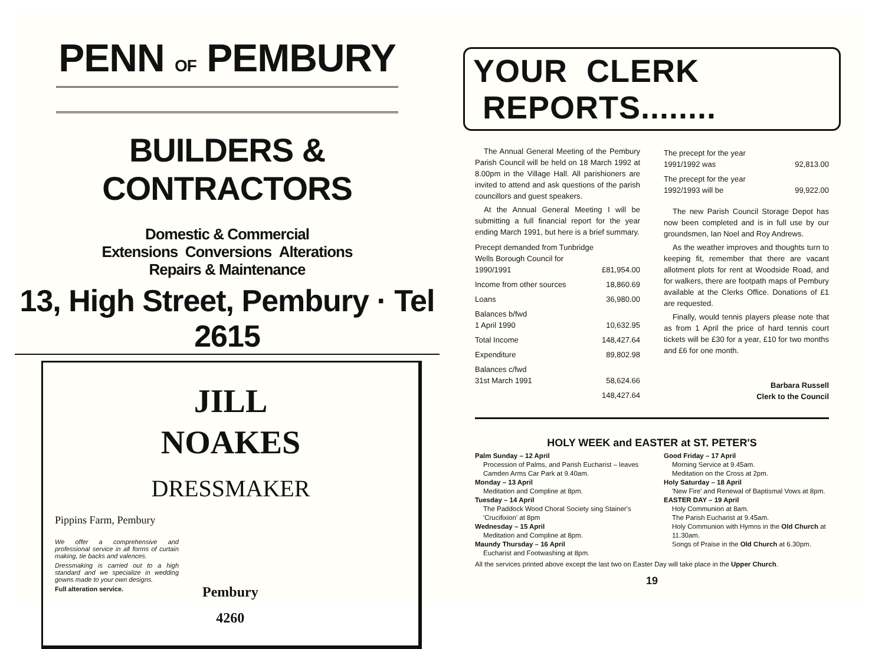PENN OF PEMBURY
BUILDERS & CONTRACTORS
Domestic & Commercial
Extensions Conversions Alterations
Repairs & Maintenance
13, High Street, Pembury · Tel 2615
JILL
NOAKES
DRESSMAKER
Pippins Farm, Pembury
We offer a comprehensive and professional service in all forms of curtain making, tie backs and valences.
Dressmaking is carried out to a high standard and we specialize in wedding gowns made to your own designs.
Full alteration service.
Pembury
4260
YOUR CLERK REPORTS........
The Annual General Meeting of the Pembury Parish Council will be held on 18 March 1992 at 8.00pm in the Village Hall. All parishioners are invited to attend and ask questions of the parish councillors and guest speakers.
At the Annual General Meeting I will be submitting a full financial report for the year ending March 1991, but here is a brief summary.
| Precept demanded from Tunbridge Wells Borough Council for 1990/1991 | £81,954.00 |
| Income from other sources | 18,860.69 |
| Loans | 36,980.00 |
| Balances b/fwd 1 April 1990 | 10,632.95 |
| Total Income | 148,427.64 |
| Expenditure | 89,802.98 |
| Balances c/fwd 31st March 1991 | 58,624.66 |
| | 148,427.64 |
| The precept for the year 1991/1992 was | 92,813.00 |
| The precept for the year 1992/1993 will be | 99,922.00 |
The new Parish Council Storage Depot has now been completed and is in full use by our groundsmen, Ian Noel and Roy Andrews.
As the weather improves and thoughts turn to keeping fit, remember that there are vacant allotment plots for rent at Woodside Road, and for walkers, there are footpath maps of Pembury available at the Clerks Office. Donations of £1 are requested.
Finally, would tennis players please note that as from 1 April the price of hard tennis court tickets will be £30 for a year, £10 for two months and £6 for one month.
Barbara Russell
Clerk to the Council
HOLY WEEK and EASTER at ST. PETER'S
Palm Sunday – 12 April
Procession of Palms, and Parish Eucharist – leaves Camden Arms Car Park at 9.40am.
Monday – 13 April
Meditation and Compline at 8pm.
Tuesday – 14 April
The Paddock Wood Choral Society sing Stainer's 'Crucifixion' at 8pm
Wednesday – 15 April
Meditation and Compline at 8pm.
Maundy Thursday – 16 April
Eucharist and Footwashing at 8pm.
Good Friday – 17 April
Morning Service at 9.45am.
Meditation on the Cross at 2pm.
Holy Saturday – 18 April
'New Fire' and Renewal of Baptismal Vows at 8pm.
EASTER DAY – 19 April
Holy Communion at 8am.
The Parish Eucharist at 9.45am.
Holy Communion with Hymns in the Old Church at 11.30am.
Songs of Praise in the Old Church at 6.30pm.
All the services printed above except the last two on Easter Day will take place in the Upper Church.
19